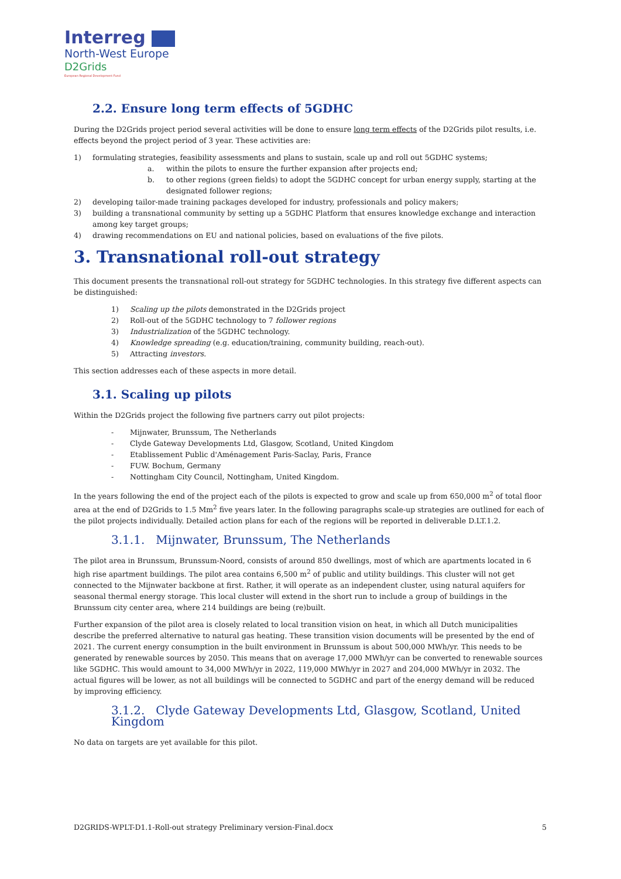Interreg
North-West Europe
D2Grids
European Regional Development Fund
2.2. Ensure long term effects of 5GDHC
During the D2Grids project period several activities will be done to ensure long term effects of the D2Grids pilot results, i.e. effects beyond the project period of 3 year. These activities are:
1) formulating strategies, feasibility assessments and plans to sustain, scale up and roll out 5GDHC systems;
a. within the pilots to ensure the further expansion after projects end;
b. to other regions (green fields) to adopt the 5GDHC concept for urban energy supply, starting at the designated follower regions;
2) developing tailor-made training packages developed for industry, professionals and policy makers;
3) building a transnational community by setting up a 5GDHC Platform that ensures knowledge exchange and interaction among key target groups;
4) drawing recommendations on EU and national policies, based on evaluations of the five pilots.
3. Transnational roll-out strategy
This document presents the transnational roll-out strategy for 5GDHC technologies. In this strategy five different aspects can be distinguished:
1) Scaling up the pilots demonstrated in the D2Grids project
2) Roll-out of the 5GDHC technology to 7 follower regions
3) Industrialization of the 5GDHC technology.
4) Knowledge spreading (e.g. education/training, community building, reach-out).
5) Attracting investors.
This section addresses each of these aspects in more detail.
3.1. Scaling up pilots
Within the D2Grids project the following five partners carry out pilot projects:
- Mijnwater, Brunssum, The Netherlands
- Clyde Gateway Developments Ltd, Glasgow, Scotland, United Kingdom
- Etablissement Public d'Aménagement Paris-Saclay, Paris, France
- FUW. Bochum, Germany
- Nottingham City Council, Nottingham, United Kingdom.
In the years following the end of the project each of the pilots is expected to grow and scale up from 650,000 m<sup>2</sup> of total floor area at the end of D2Grids to 1.5 Mm<sup>2</sup> five years later. In the following paragraphs scale-up strategies are outlined for each of the pilot projects individually. Detailed action plans for each of the regions will be reported in deliverable D.LT.1.2.
3.1.1. Mijnwater, Brunssum, The Netherlands
The pilot area in Brunssum, Brunssum-Noord, consists of around 850 dwellings, most of which are apartments located in 6 high rise apartment buildings. The pilot area contains 6,500 m<sup>2</sup> of public and utility buildings. This cluster will not get connected to the Mijnwater backbone at first. Rather, it will operate as an independent cluster, using natural aquifers for seasonal thermal energy storage. This local cluster will extend in the short run to include a group of buildings in the Brunssum city center area, where 214 buildings are being (re)built.
Further expansion of the pilot area is closely related to local transition vision on heat, in which all Dutch municipalities describe the preferred alternative to natural gas heating. These transition vision documents will be presented by the end of 2021. The current energy consumption in the built environment in Brunssum is about 500,000 MWh/yr. This needs to be generated by renewable sources by 2050. This means that on average 17,000 MWh/yr can be converted to renewable sources like 5GDHC. This would amount to 34,000 MWh/yr in 2022, 119,000 MWh/yr in 2027 and 204,000 MWh/yr in 2032. The actual figures will be lower, as not all buildings will be connected to 5GDHC and part of the energy demand will be reduced by improving efficiency.
3.1.2. Clyde Gateway Developments Ltd, Glasgow, Scotland, United Kingdom
No data on targets are yet available for this pilot.
D2GRIDS-WPLT-D1.1-Roll-out strategy Preliminary version-Final.docx 5